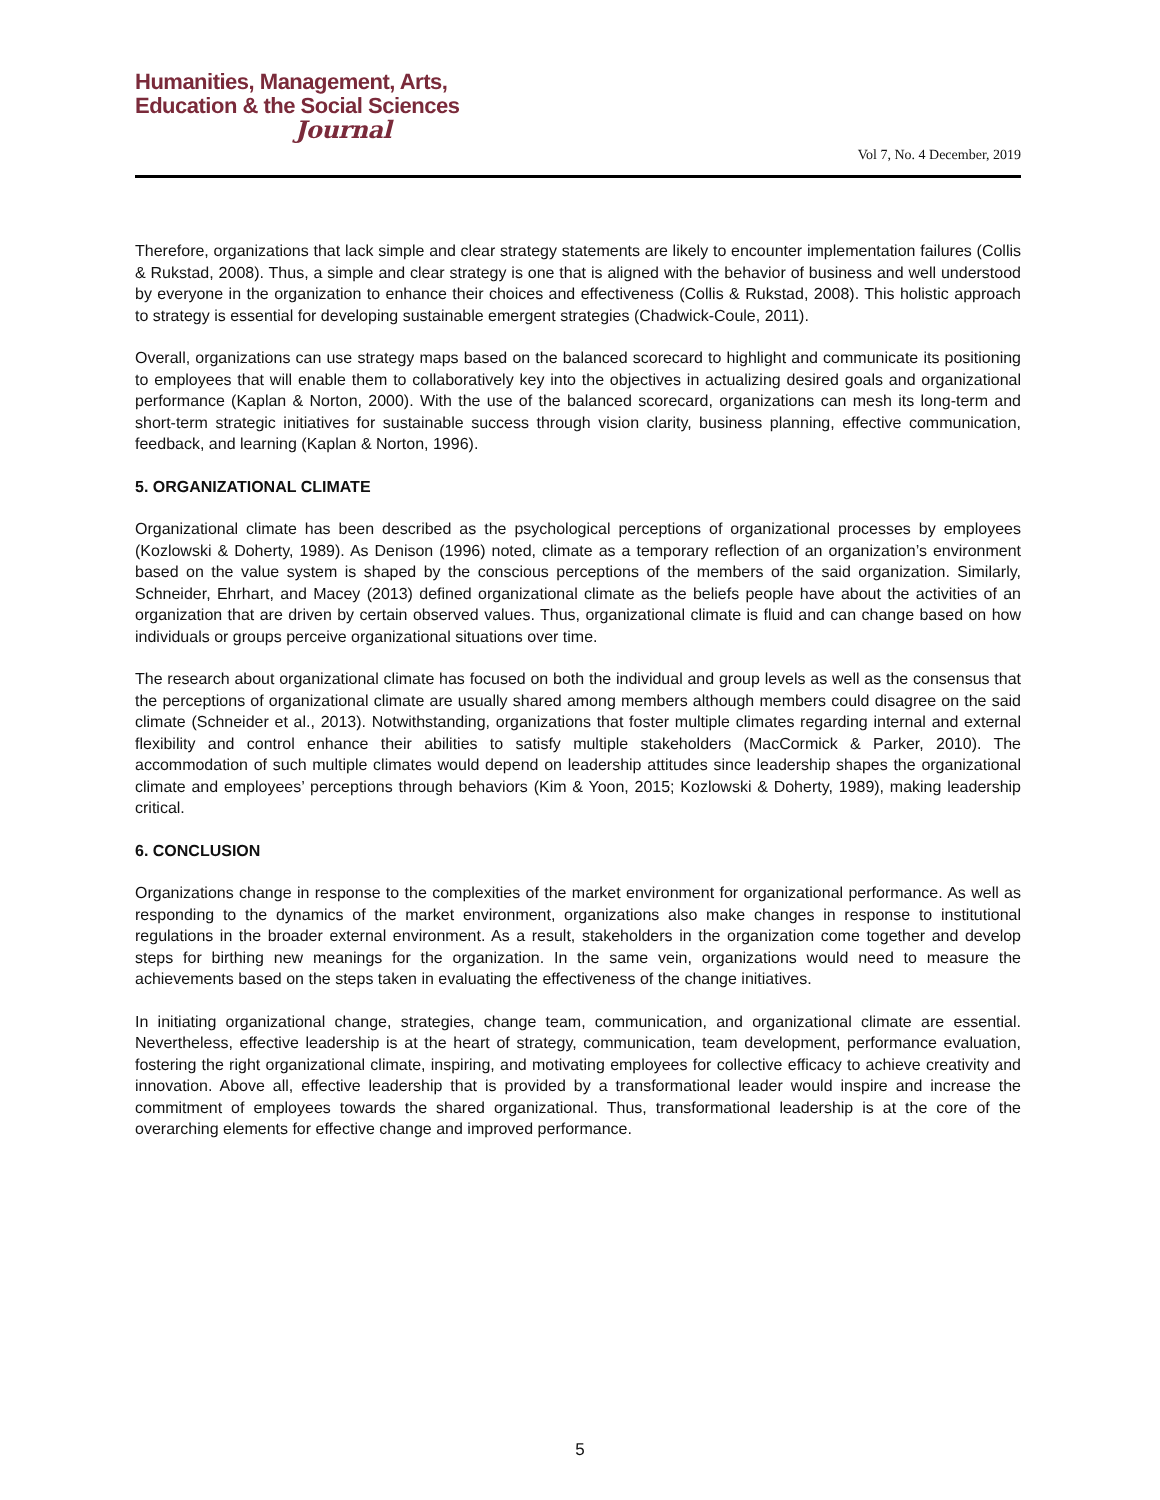Humanities, Management, Arts,
Education & the Social Sciences
Journal
Vol 7, No. 4 December, 2019
Therefore, organizations that lack simple and clear strategy statements are likely to encounter implementation failures (Collis & Rukstad, 2008). Thus, a simple and clear strategy is one that is aligned with the behavior of business and well understood by everyone in the organization to enhance their choices and effectiveness (Collis & Rukstad, 2008). This holistic approach to strategy is essential for developing sustainable emergent strategies (Chadwick-Coule, 2011).
Overall, organizations can use strategy maps based on the balanced scorecard to highlight and communicate its positioning to employees that will enable them to collaboratively key into the objectives in actualizing desired goals and organizational performance (Kaplan & Norton, 2000). With the use of the balanced scorecard, organizations can mesh its long-term and short-term strategic initiatives for sustainable success through vision clarity, business planning, effective communication, feedback, and learning (Kaplan & Norton, 1996).
5. ORGANIZATIONAL CLIMATE
Organizational climate has been described as the psychological perceptions of organizational processes by employees (Kozlowski & Doherty, 1989). As Denison (1996) noted, climate as a temporary reflection of an organization’s environment based on the value system is shaped by the conscious perceptions of the members of the said organization. Similarly, Schneider, Ehrhart, and Macey (2013) defined organizational climate as the beliefs people have about the activities of an organization that are driven by certain observed values. Thus, organizational climate is fluid and can change based on how individuals or groups perceive organizational situations over time.
The research about organizational climate has focused on both the individual and group levels as well as the consensus that the perceptions of organizational climate are usually shared among members although members could disagree on the said climate (Schneider et al., 2013). Notwithstanding, organizations that foster multiple climates regarding internal and external flexibility and control enhance their abilities to satisfy multiple stakeholders (MacCormick & Parker, 2010). The accommodation of such multiple climates would depend on leadership attitudes since leadership shapes the organizational climate and employees’ perceptions through behaviors (Kim & Yoon, 2015; Kozlowski & Doherty, 1989), making leadership critical.
6. CONCLUSION
Organizations change in response to the complexities of the market environment for organizational performance. As well as responding to the dynamics of the market environment, organizations also make changes in response to institutional regulations in the broader external environment. As a result, stakeholders in the organization come together and develop steps for birthing new meanings for the organization. In the same vein, organizations would need to measure the achievements based on the steps taken in evaluating the effectiveness of the change initiatives.
In initiating organizational change, strategies, change team, communication, and organizational climate are essential. Nevertheless, effective leadership is at the heart of strategy, communication, team development, performance evaluation, fostering the right organizational climate, inspiring, and motivating employees for collective efficacy to achieve creativity and innovation. Above all, effective leadership that is provided by a transformational leader would inspire and increase the commitment of employees towards the shared organizational. Thus, transformational leadership is at the core of the overarching elements for effective change and improved performance.
5